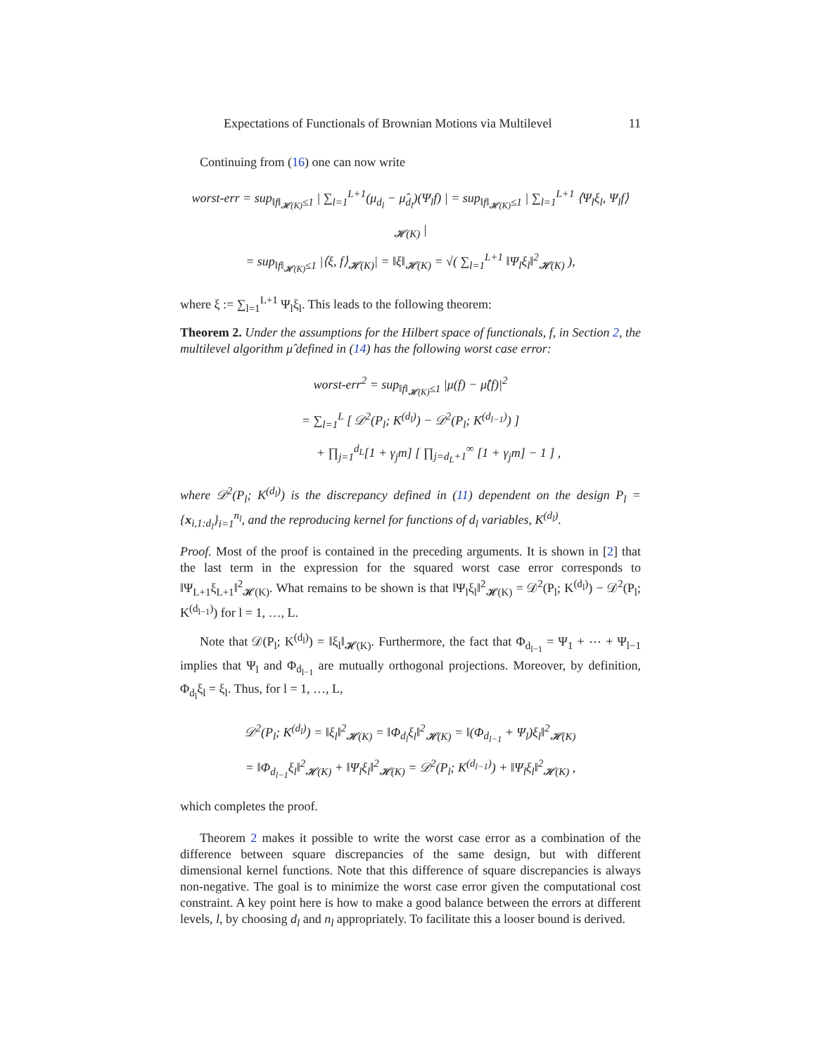Expectations of Functionals of Brownian Motions via Multilevel 11
Continuing from (16) one can now write
worst-err = sup<sub>‖f‖<sub>𝓗(K)</sub>≤1</sub> | ∑<sub>l=1</sub><sup>L+1</sup>(μ<sub>d<sub>l</sub></sub> − μ̂<sub>d<sub>l</sub></sub>)(Ψ<sub>l</sub>f) | = sup<sub>‖f‖<sub>𝓗(K)</sub>≤1</sub> | ∑<sub>l=1</sub><sup>L+1</sup> ⟨Ψ<sub>l</sub>ξ<sub>l</sub>, Ψ<sub>l</sub>f⟩<sub>𝓗(K)</sub> |
= sup<sub>‖f‖<sub>𝓗(K)</sub>≤1</sub> |⟨ξ, f⟩<sub>𝓗(K)</sub>| = ‖ξ‖<sub>𝓗(K)</sub> = √( ∑<sub>l=1</sub><sup>L+1</sup> ‖Ψ<sub>l</sub>ξ<sub>l</sub>‖<sup>2</sup><sub>𝓗(K)</sub> ),
where ξ := ∑<sub>l=1</sub><sup>L+1</sup> Ψ<sub>l</sub>ξ<sub>l</sub>. This leads to the following theorem:
Theorem 2. Under the assumptions for the Hilbert space of functionals, f, in Section 2, the multilevel algorithm μ̂ defined in (14) has the following worst case error:
worst-err<sup>2</sup> = sup<sub>‖f‖<sub>𝓗(K)</sub>≤1</sub> |μ(f) − μ̂(f)|<sup>2</sup>
= ∑<sub>l=1</sub><sup>L</sup> [ 𝒟<sup>2</sup>(P<sub>l</sub>; K<sup>(d<sub>l</sub>)</sup>) − 𝒟<sup>2</sup>(P<sub>l</sub>; K<sup>(d<sub>l−1</sub>)</sup>) ]
+ ∏<sub>j=1</sub><sup>d<sub>L</sub></sup>[1 + γ<sub>j</sub>m] [ ∏<sub>j=d<sub>L</sub>+1</sub><sup>∞</sup> [1 + γ<sub>j</sub>m] − 1 ] ,
where 𝒟<sup>2</sup>(P<sub>l</sub>; K<sup>(d<sub>l</sub>)</sup>) is the discrepancy defined in (11) dependent on the design P<sub>l</sub> = {x<sub>i,1:d<sub>l</sub></sub>}<sub>i=1</sub><sup>n<sub>l</sub></sup>, and the reproducing kernel for functions of d<sub>l</sub> variables, K<sup>(d<sub>l</sub>)</sup>.
Proof. Most of the proof is contained in the preceding arguments. It is shown in [2] that the last term in the expression for the squared worst case error corresponds to ‖Ψ<sub>L+1</sub>ξ<sub>L+1</sub>‖<sup>2</sup><sub>𝓗(K)</sub>. What remains to be shown is that ‖Ψ<sub>l</sub>ξ<sub>l</sub>‖<sup>2</sup><sub>𝓗(K)</sub> = 𝒟<sup>2</sup>(P<sub>l</sub>; K<sup>(d<sub>l</sub>)</sup>) − 𝒟<sup>2</sup>(P<sub>l</sub>; K<sup>(d<sub>l−1</sub>)</sup>) for l = 1, …, L.
Note that 𝒟(P<sub>l</sub>; K<sup>(d<sub>l</sub>)</sup>) = ‖ξ<sub>l</sub>‖<sub>𝓗(K)</sub>. Furthermore, the fact that Φ<sub>d<sub>l−1</sub></sub> = Ψ<sub>1</sub> + ⋯ + Ψ<sub>l−1</sub> implies that Ψ<sub>l</sub> and Φ<sub>d<sub>l−1</sub></sub> are mutually orthogonal projections. Moreover, by definition, Φ<sub>d<sub>l</sub></sub>ξ<sub>l</sub> = ξ<sub>l</sub>. Thus, for l = 1, …, L,
𝒟<sup>2</sup>(P<sub>l</sub>; K<sup>(d<sub>l</sub>)</sup>) = ‖ξ<sub>l</sub>‖<sup>2</sup><sub>𝓗(K)</sub> = ‖Φ<sub>d<sub>l</sub></sub>ξ<sub>l</sub>‖<sup>2</sup><sub>𝓗(K)</sub> = ‖(Φ<sub>d<sub>l−1</sub></sub> + Ψ<sub>l</sub>)ξ<sub>l</sub>‖<sup>2</sup><sub>𝓗(K)</sub>
= ‖Φ<sub>d<sub>l−1</sub></sub>ξ<sub>l</sub>‖<sup>2</sup><sub>𝓗(K)</sub> + ‖Ψ<sub>l</sub>ξ<sub>l</sub>‖<sup>2</sup><sub>𝓗(K)</sub> = 𝒟<sup>2</sup>(P<sub>l</sub>; K<sup>(d<sub>l−1</sub>)</sup>) + ‖Ψ<sub>l</sub>ξ<sub>l</sub>‖<sup>2</sup><sub>𝓗(K)</sub> ,
which completes the proof.
Theorem 2 makes it possible to write the worst case error as a combination of the difference between square discrepancies of the same design, but with different dimensional kernel functions. Note that this difference of square discrepancies is always non-negative. The goal is to minimize the worst case error given the computational cost constraint. A key point here is how to make a good balance between the errors at different levels, l, by choosing d<sub>l</sub> and n<sub>l</sub> appropriately. To facilitate this a looser bound is derived.